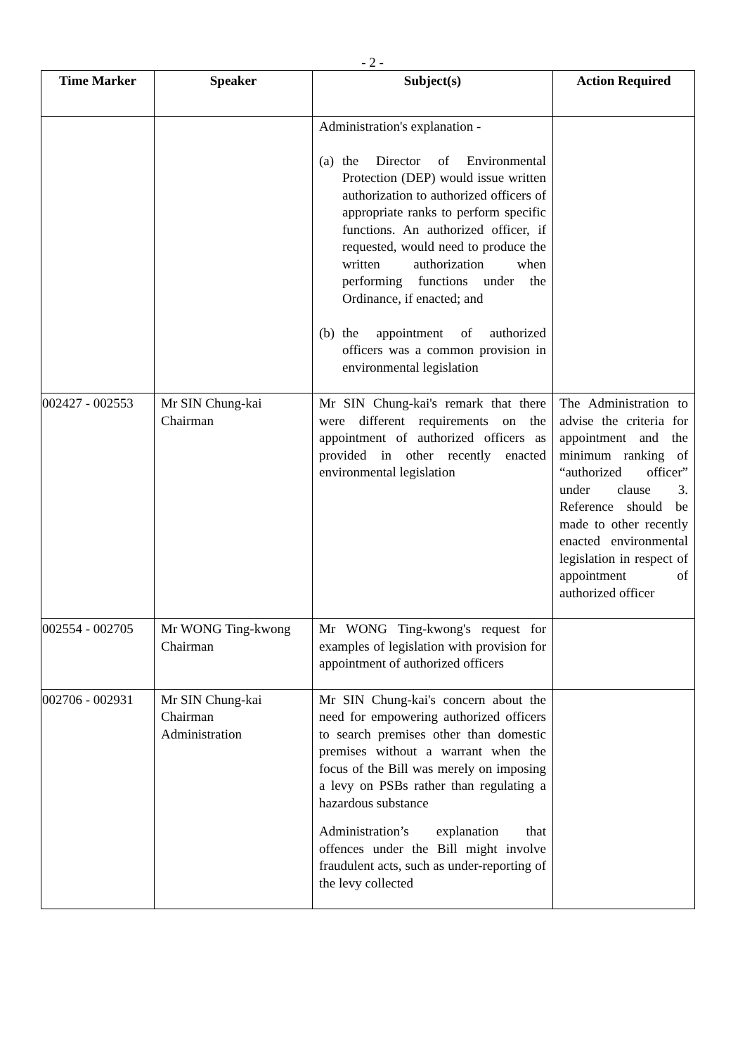- 2 -
| Time Marker | Speaker | Subject(s) | Action Required |
| --- | --- | --- | --- |
| | | Administration's explanation - (a) the Director of Environmental Protection (DEP) would issue written authorization to authorized officers of appropriate ranks to perform specific functions. An authorized officer, if requested, would need to produce the written authorization when performing functions under the Ordinance, if enacted; and (b) the appointment of authorized officers was a common provision in environmental legislation | |
| 002427 - 002553 | Mr SIN Chung-kai Chairman | Mr SIN Chung-kai's remark that there were different requirements on the appointment of authorized officers as provided in other recently enacted environmental legislation | The Administration to advise the criteria for appointment and the minimum ranking of “authorized officer” under clause 3. Reference should be made to other recently enacted environmental legislation in respect of appointment of authorized officer |
| 002554 - 002705 | Mr WONG Ting-kwong Chairman | Mr WONG Ting-kwong's request for examples of legislation with provision for appointment of authorized officers | |
| 002706 - 002931 | Mr SIN Chung-kai Chairman Administration | Mr SIN Chung-kai's concern about the need for empowering authorized officers to search premises other than domestic premises without a warrant when the focus of the Bill was merely on imposing a levy on PSBs rather than regulating a hazardous substance Administration’s explanation that offences under the Bill might involve fraudulent acts, such as under-reporting of the levy collected | |